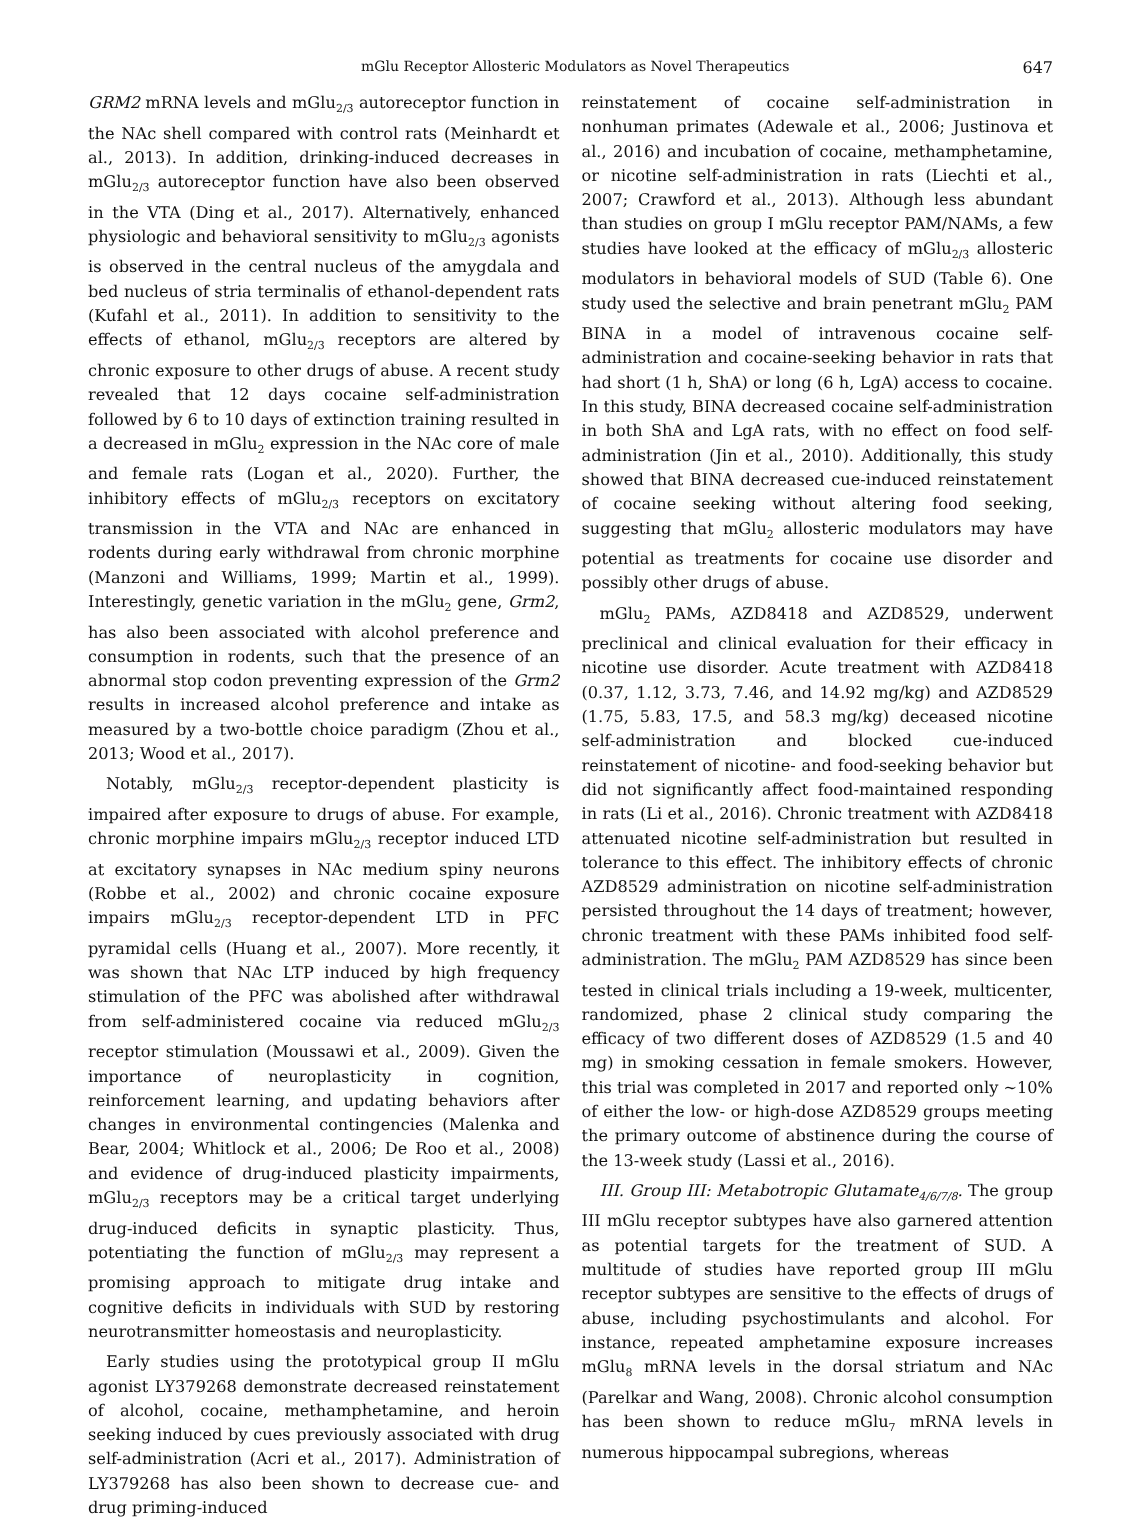mGlu Receptor Allosteric Modulators as Novel Therapeutics 647
GRM2 mRNA levels and mGlu<sub>2/3</sub> autoreceptor function in the NAc shell compared with control rats (Meinhardt et al., 2013). In addition, drinking-induced decreases in mGlu<sub>2/3</sub> autoreceptor function have also been observed in the VTA (Ding et al., 2017). Alternatively, enhanced physiologic and behavioral sensitivity to mGlu<sub>2/3</sub> agonists is observed in the central nucleus of the amygdala and bed nucleus of stria terminalis of ethanol-dependent rats (Kufahl et al., 2011). In addition to sensitivity to the effects of ethanol, mGlu<sub>2/3</sub> receptors are altered by chronic exposure to other drugs of abuse. A recent study revealed that 12 days cocaine self-administration followed by 6 to 10 days of extinction training resulted in a decreased in mGlu<sub>2</sub> expression in the NAc core of male and female rats (Logan et al., 2020). Further, the inhibitory effects of mGlu<sub>2/3</sub> receptors on excitatory transmission in the VTA and NAc are enhanced in rodents during early withdrawal from chronic morphine (Manzoni and Williams, 1999; Martin et al., 1999). Interestingly, genetic variation in the mGlu<sub>2</sub> gene, Grm2, has also been associated with alcohol preference and consumption in rodents, such that the presence of an abnormal stop codon preventing expression of the Grm2 results in increased alcohol preference and intake as measured by a two-bottle choice paradigm (Zhou et al., 2013; Wood et al., 2017).
Notably, mGlu<sub>2/3</sub> receptor-dependent plasticity is impaired after exposure to drugs of abuse. For example, chronic morphine impairs mGlu<sub>2/3</sub> receptor induced LTD at excitatory synapses in NAc medium spiny neurons (Robbe et al., 2002) and chronic cocaine exposure impairs mGlu<sub>2/3</sub> receptor-dependent LTD in PFC pyramidal cells (Huang et al., 2007). More recently, it was shown that NAc LTP induced by high frequency stimulation of the PFC was abolished after withdrawal from self-administered cocaine via reduced mGlu<sub>2/3</sub> receptor stimulation (Moussawi et al., 2009). Given the importance of neuroplasticity in cognition, reinforcement learning, and updating behaviors after changes in environmental contingencies (Malenka and Bear, 2004; Whitlock et al., 2006; De Roo et al., 2008) and evidence of drug-induced plasticity impairments, mGlu<sub>2/3</sub> receptors may be a critical target underlying drug-induced deficits in synaptic plasticity. Thus, potentiating the function of mGlu<sub>2/3</sub> may represent a promising approach to mitigate drug intake and cognitive deficits in individuals with SUD by restoring neurotransmitter homeostasis and neuroplasticity.
Early studies using the prototypical group II mGlu agonist LY379268 demonstrate decreased reinstatement of alcohol, cocaine, methamphetamine, and heroin seeking induced by cues previously associated with drug self-administration (Acri et al., 2017). Administration of LY379268 has also been shown to decrease cue- and drug priming-induced
reinstatement of cocaine self-administration in nonhuman primates (Adewale et al., 2006; Justinova et al., 2016) and incubation of cocaine, methamphetamine, or nicotine self-administration in rats (Liechti et al., 2007; Crawford et al., 2013). Although less abundant than studies on group I mGlu receptor PAM/NAMs, a few studies have looked at the efficacy of mGlu<sub>2/3</sub> allosteric modulators in behavioral models of SUD (Table 6). One study used the selective and brain penetrant mGlu<sub>2</sub> PAM BINA in a model of intravenous cocaine self-administration and cocaine-seeking behavior in rats that had short (1 h, ShA) or long (6 h, LgA) access to cocaine. In this study, BINA decreased cocaine self-administration in both ShA and LgA rats, with no effect on food self-administration (Jin et al., 2010). Additionally, this study showed that BINA decreased cue-induced reinstatement of cocaine seeking without altering food seeking, suggesting that mGlu<sub>2</sub> allosteric modulators may have potential as treatments for cocaine use disorder and possibly other drugs of abuse.
mGlu<sub>2</sub> PAMs, AZD8418 and AZD8529, underwent preclinical and clinical evaluation for their efficacy in nicotine use disorder. Acute treatment with AZD8418 (0.37, 1.12, 3.73, 7.46, and 14.92 mg/kg) and AZD8529 (1.75, 5.83, 17.5, and 58.3 mg/kg) deceased nicotine self-administration and blocked cue-induced reinstatement of nicotine- and food-seeking behavior but did not significantly affect food-maintained responding in rats (Li et al., 2016). Chronic treatment with AZD8418 attenuated nicotine self-administration but resulted in tolerance to this effect. The inhibitory effects of chronic AZD8529 administration on nicotine self-administration persisted throughout the 14 days of treatment; however, chronic treatment with these PAMs inhibited food self-administration. The mGlu<sub>2</sub> PAM AZD8529 has since been tested in clinical trials including a 19-week, multicenter, randomized, phase 2 clinical study comparing the efficacy of two different doses of AZD8529 (1.5 and 40 mg) in smoking cessation in female smokers. However, this trial was completed in 2017 and reported only ∼10% of either the low- or high-dose AZD8529 groups meeting the primary outcome of abstinence during the course of the 13-week study (Lassi et al., 2016).
III. Group III: Metabotropic Glutamate<sub>4/6/7/8</sub>. The group III mGlu receptor subtypes have also garnered attention as potential targets for the treatment of SUD. A multitude of studies have reported group III mGlu receptor subtypes are sensitive to the effects of drugs of abuse, including psychostimulants and alcohol. For instance, repeated amphetamine exposure increases mGlu<sub>8</sub> mRNA levels in the dorsal striatum and NAc (Parelkar and Wang, 2008). Chronic alcohol consumption has been shown to reduce mGlu<sub>7</sub> mRNA levels in numerous hippocampal subregions, whereas